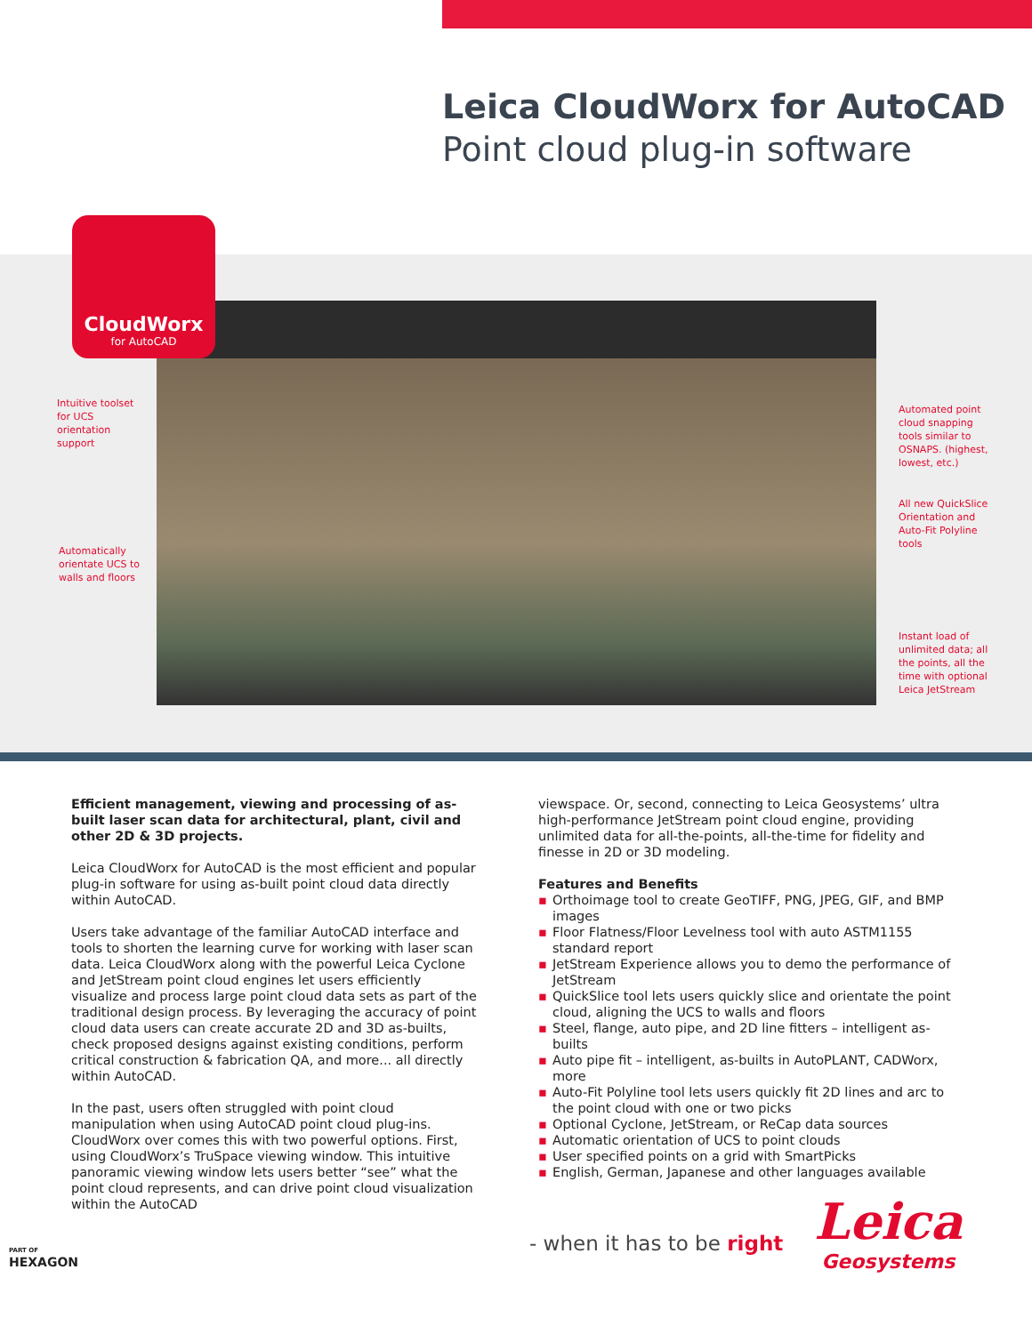Leica CloudWorx for AutoCAD
Point cloud plug-in software
CloudWorx
for AutoCAD
Intuitive toolset
for UCS
orientation
support
Automatically
orientate UCS to
walls and floors
Automated point
cloud snapping
tools similar to
OSNAPS. (highest,
lowest, etc.)
All new QuickSlice
Orientation and
Auto-Fit Polyline
tools
Instant load of
unlimited data; all
the points, all the
time with optional
Leica JetStream
Efficient management, viewing and processing of as-built laser scan data for architectural, plant, civil and other 2D & 3D projects.
Leica CloudWorx for AutoCAD is the most efficient and popular plug-in software for using as-built point cloud data directly within AutoCAD.
Users take advantage of the familiar AutoCAD interface and tools to shorten the learning curve for working with laser scan data. Leica CloudWorx along with the powerful Leica Cyclone and JetStream point cloud engines let users efficiently visualize and process large point cloud data sets as part of the traditional design process. By leveraging the accuracy of point cloud data users can create accurate 2D and 3D as-builts, check proposed designs against existing conditions, perform critical construction & fabrication QA, and more... all directly within AutoCAD.
In the past, users often struggled with point cloud manipulation when using AutoCAD point cloud plug-ins. CloudWorx over comes this with two powerful options. First, using CloudWorx’s TruSpace viewing window. This intuitive panoramic viewing window lets users better “see” what the point cloud represents, and can drive point cloud visualization within the AutoCAD
viewspace. Or, second, connecting to Leica Geosystems’ ultra high-performance JetStream point cloud engine, providing unlimited data for all-the-points, all-the-time for fidelity and finesse in 2D or 3D modeling.
Features and Benefits
▪ Orthoimage tool to create GeoTIFF, PNG, JPEG, GIF, and BMP images
▪ Floor Flatness/Floor Levelness tool with auto ASTM1155 standard report
▪ JetStream Experience allows you to demo the performance of JetStream
▪ QuickSlice tool lets users quickly slice and orientate the point cloud, aligning the UCS to walls and floors
▪ Steel, flange, auto pipe, and 2D line fitters – intelligent as-builts
▪ Auto pipe fit – intelligent, as-builts in AutoPLANT, CADWorx, more
▪ Auto-Fit Polyline tool lets users quickly fit 2D lines and arc to the point cloud with one or two picks
▪ Optional Cyclone, JetStream, or ReCap data sources
▪ Automatic orientation of UCS to point clouds
▪ User specified points on a grid with SmartPicks
▪ English, German, Japanese and other languages available
PART OF
HEXAGON
- when it has to be right
Leica
Geosystems